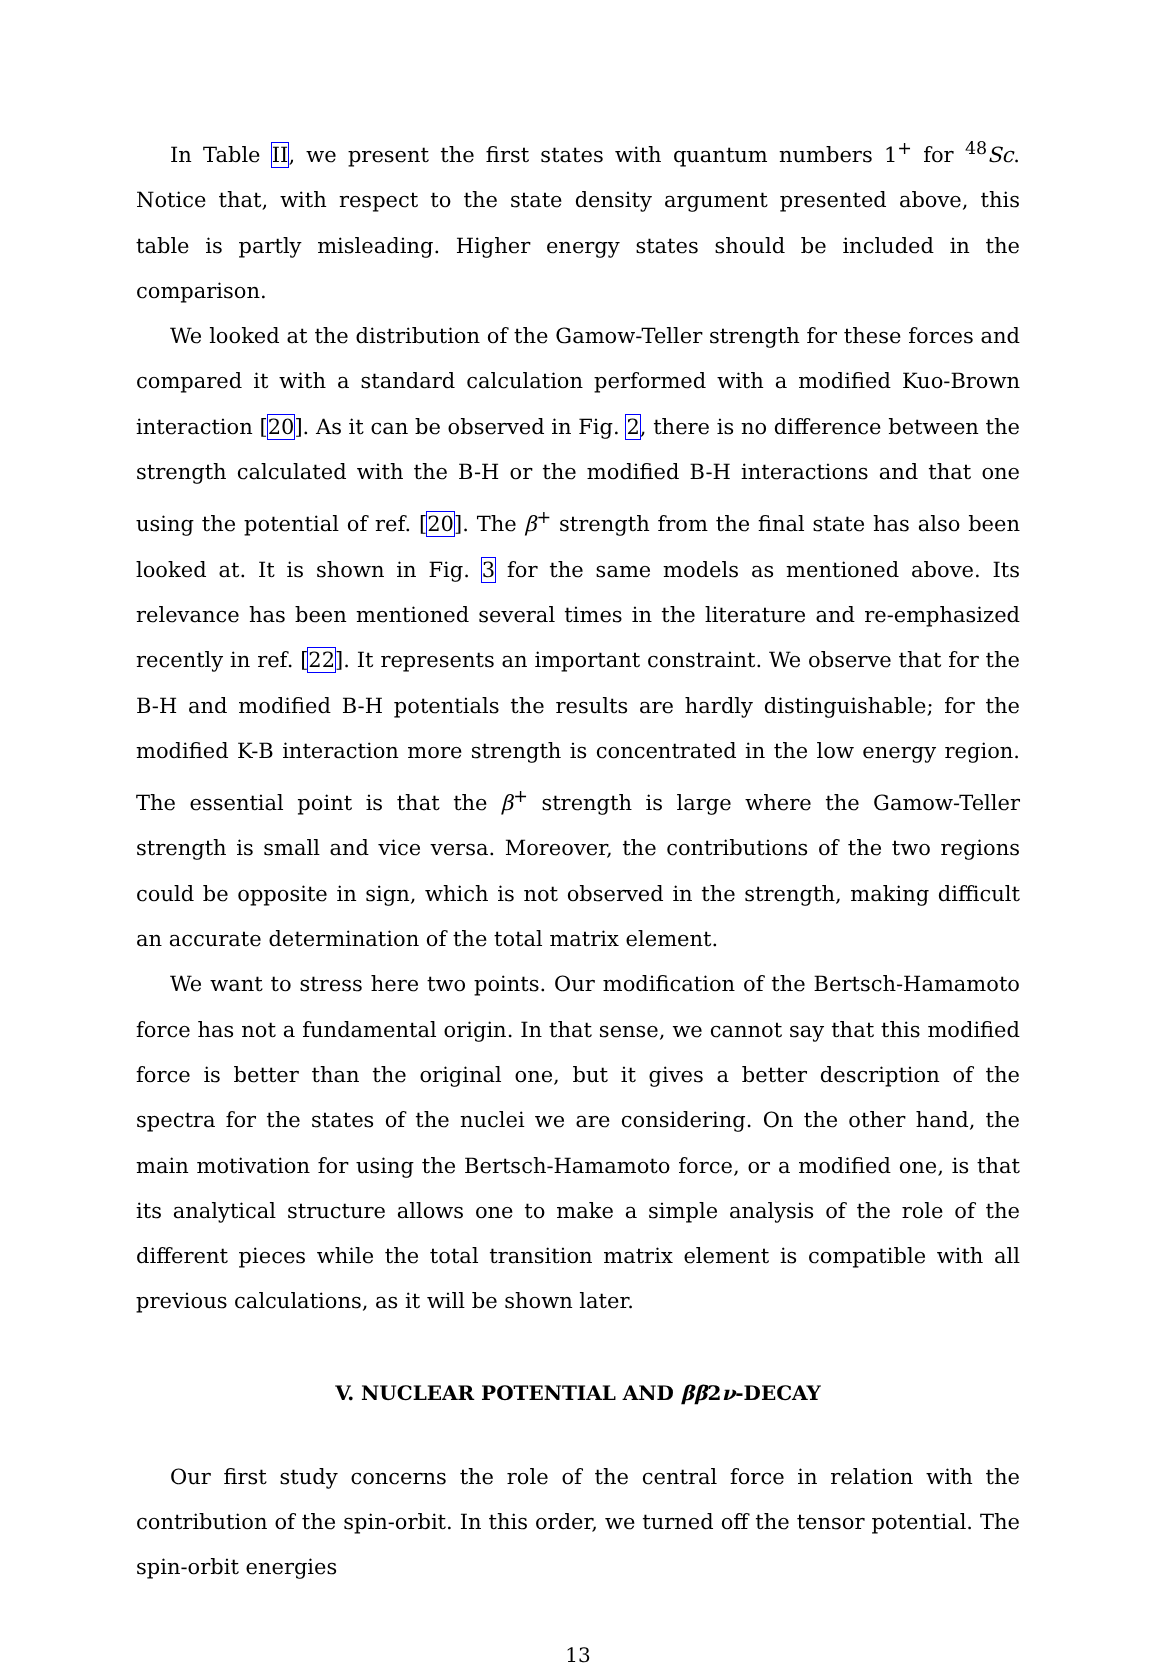In Table II, we present the first states with quantum numbers 1<sup>+</sup> for <sup>48</sup>Sc. Notice that, with respect to the state density argument presented above, this table is partly misleading. Higher energy states should be included in the comparison.
We looked at the distribution of the Gamow-Teller strength for these forces and compared it with a standard calculation performed with a modified Kuo-Brown interaction [20]. As it can be observed in Fig. 2, there is no difference between the strength calculated with the B-H or the modified B-H interactions and that one using the potential of ref. [20]. The β<sup>+</sup> strength from the final state has also been looked at. It is shown in Fig. 3 for the same models as mentioned above. Its relevance has been mentioned several times in the literature and re-emphasized recently in ref. [22]. It represents an important constraint. We observe that for the B-H and modified B-H potentials the results are hardly distinguishable; for the modified K-B interaction more strength is concentrated in the low energy region. The essential point is that the β<sup>+</sup> strength is large where the Gamow-Teller strength is small and vice versa. Moreover, the contributions of the two regions could be opposite in sign, which is not observed in the strength, making difficult an accurate determination of the total matrix element.
We want to stress here two points. Our modification of the Bertsch-Hamamoto force has not a fundamental origin. In that sense, we cannot say that this modified force is better than the original one, but it gives a better description of the spectra for the states of the nuclei we are considering. On the other hand, the main motivation for using the Bertsch-Hamamoto force, or a modified one, is that its analytical structure allows one to make a simple analysis of the role of the different pieces while the total transition matrix element is compatible with all previous calculations, as it will be shown later.
V. NUCLEAR POTENTIAL AND ββ2ν-DECAY
Our first study concerns the role of the central force in relation with the contribution of the spin-orbit. In this order, we turned off the tensor potential. The spin-orbit energies
13